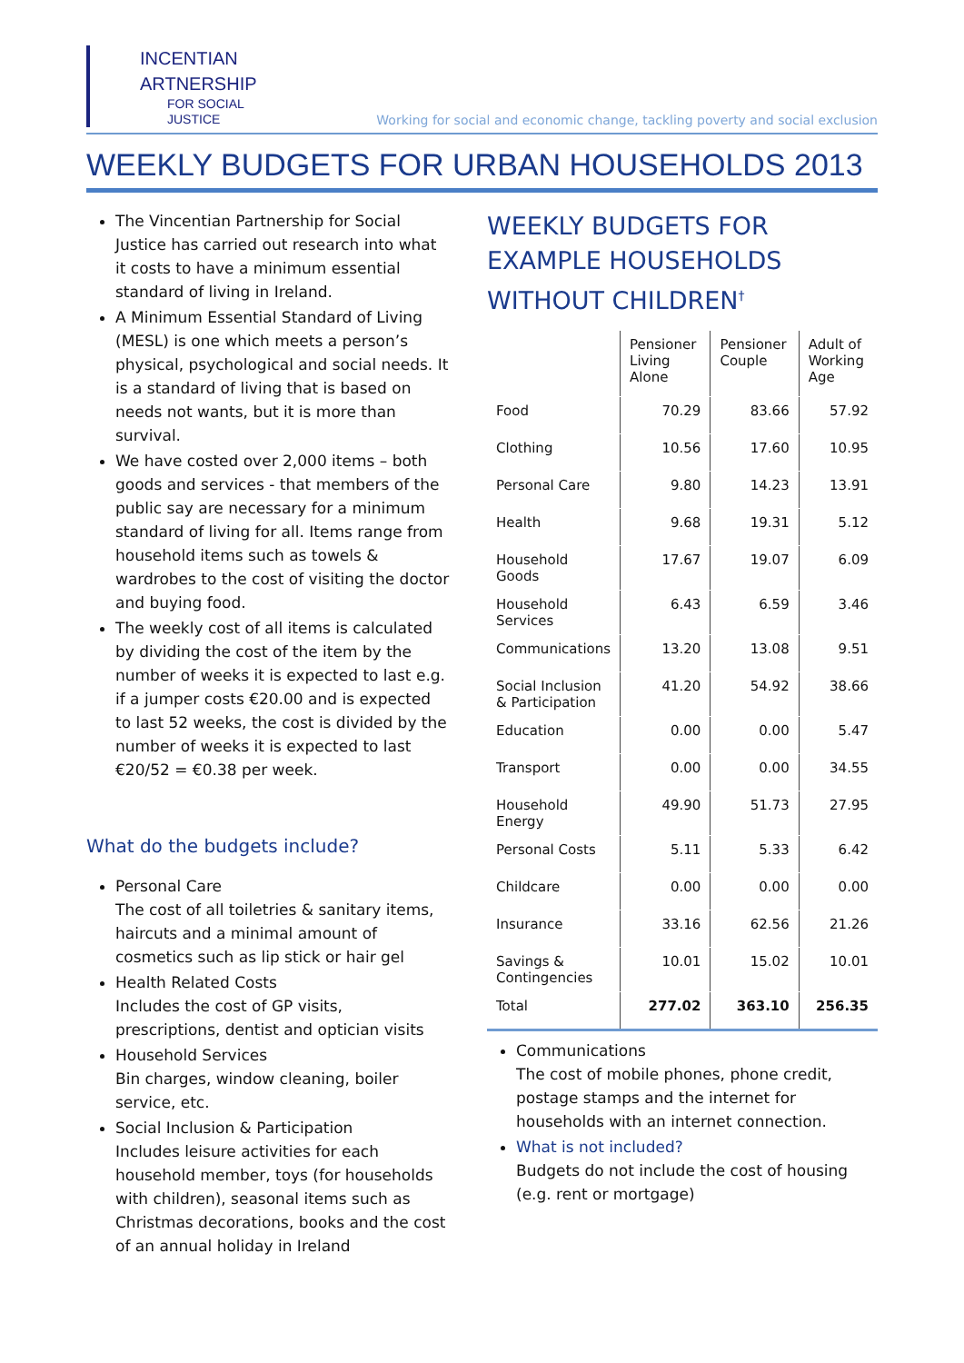INCENTIAN
ARTNERSHIP
FOR SOCIAL
JUSTICE
Working for social and economic change, tackling poverty and social exclusion
WEEKLY BUDGETS FOR URBAN HOUSEHOLDS 2013
The Vincentian Partnership for Social Justice has carried out research into what it costs to have a minimum essential standard of living in Ireland.
A Minimum Essential Standard of Living (MESL) is one which meets a person’s physical, psychological and social needs. It is a standard of living that is based on needs not wants, but it is more than survival.
We have costed over 2,000 items – both goods and services - that members of the public say are necessary for a minimum standard of living for all. Items range from household items such as towels & wardrobes to the cost of visiting the doctor and buying food.
The weekly cost of all items is calculated by dividing the cost of the item by the number of weeks it is expected to last e.g. if a jumper costs €20.00 and is expected to last 52 weeks, the cost is divided by the number of weeks it is expected to last €20/52 = €0.38 per week.
What do the budgets include?
Personal Care
The cost of all toiletries & sanitary items, haircuts and a minimal amount of cosmetics such as lip stick or hair gel
Health Related Costs
Includes the cost of GP visits, prescriptions, dentist and optician visits
Household Services
Bin charges, window cleaning, boiler service, etc.
Social Inclusion & Participation
Includes leisure activities for each household member, toys (for households with children), seasonal items such as Christmas decorations, books and the cost of an annual holiday in Ireland
WEEKLY BUDGETS FOR EXAMPLE HOUSEHOLDS WITHOUT CHILDREN<sup>†</sup>
| | Pensioner Living Alone | Pensioner Couple | Adult of Working Age |
| Food | 70.29 | 83.66 | 57.92 |
| Clothing | 10.56 | 17.60 | 10.95 |
| Personal Care | 9.80 | 14.23 | 13.91 |
| Health | 9.68 | 19.31 | 5.12 |
| Household Goods | 17.67 | 19.07 | 6.09 |
| Household Services | 6.43 | 6.59 | 3.46 |
| Communications | 13.20 | 13.08 | 9.51 |
| Social Inclusion & Participation | 41.20 | 54.92 | 38.66 |
| Education | 0.00 | 0.00 | 5.47 |
| Transport | 0.00 | 0.00 | 34.55 |
| Household Energy | 49.90 | 51.73 | 27.95 |
| Personal Costs | 5.11 | 5.33 | 6.42 |
| Childcare | 0.00 | 0.00 | 0.00 |
| Insurance | 33.16 | 62.56 | 21.26 |
| Savings & Contingencies | 10.01 | 15.02 | 10.01 |
| Total | 277.02 | 363.10 | 256.35 |
Communications
The cost of mobile phones, phone credit, postage stamps and the internet for households with an internet connection.
What is not included?
Budgets do not include the cost of housing (e.g. rent or mortgage)